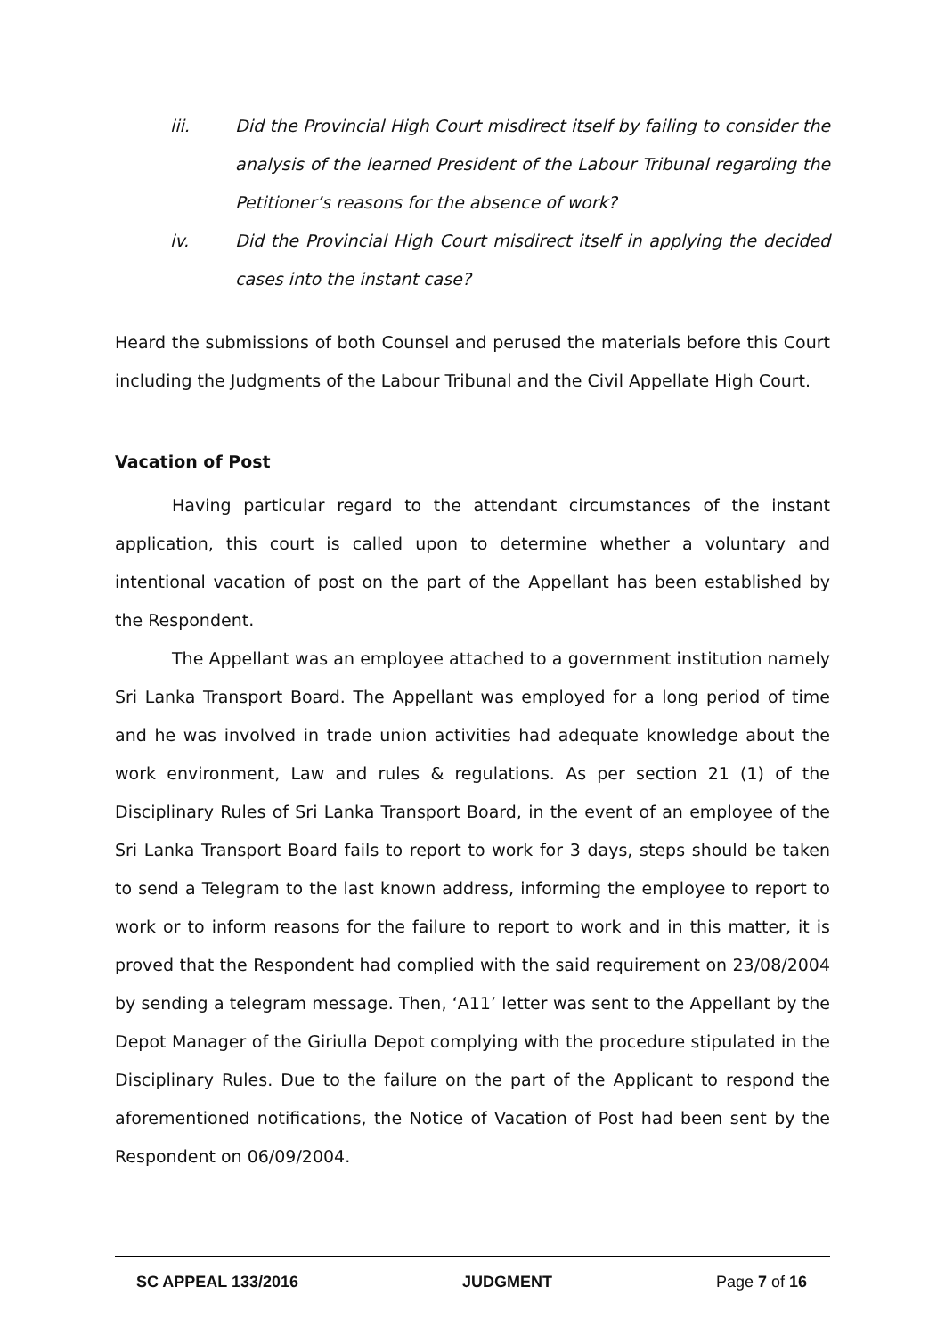iii. Did the Provincial High Court misdirect itself by failing to consider the analysis of the learned President of the Labour Tribunal regarding the Petitioner’s reasons for the absence of work?
iv. Did the Provincial High Court misdirect itself in applying the decided cases into the instant case?
Heard the submissions of both Counsel and perused the materials before this Court including the Judgments of the Labour Tribunal and the Civil Appellate High Court.
Vacation of Post
Having particular regard to the attendant circumstances of the instant application, this court is called upon to determine whether a voluntary and intentional vacation of post on the part of the Appellant has been established by the Respondent.
The Appellant was an employee attached to a government institution namely Sri Lanka Transport Board. The Appellant was employed for a long period of time and he was involved in trade union activities had adequate knowledge about the work environment, Law and rules & regulations. As per section 21 (1) of the Disciplinary Rules of Sri Lanka Transport Board, in the event of an employee of the Sri Lanka Transport Board fails to report to work for 3 days, steps should be taken to send a Telegram to the last known address, informing the employee to report to work or to inform reasons for the failure to report to work and in this matter, it is proved that the Respondent had complied with the said requirement on 23/08/2004 by sending a telegram message. Then, ‘A11’ letter was sent to the Appellant by the Depot Manager of the Giriulla Depot complying with the procedure stipulated in the Disciplinary Rules. Due to the failure on the part of the Applicant to respond the aforementioned notifications, the Notice of Vacation of Post had been sent by the Respondent on 06/09/2004.
SC APPEAL 133/2016 JUDGMENT Page 7 of 16